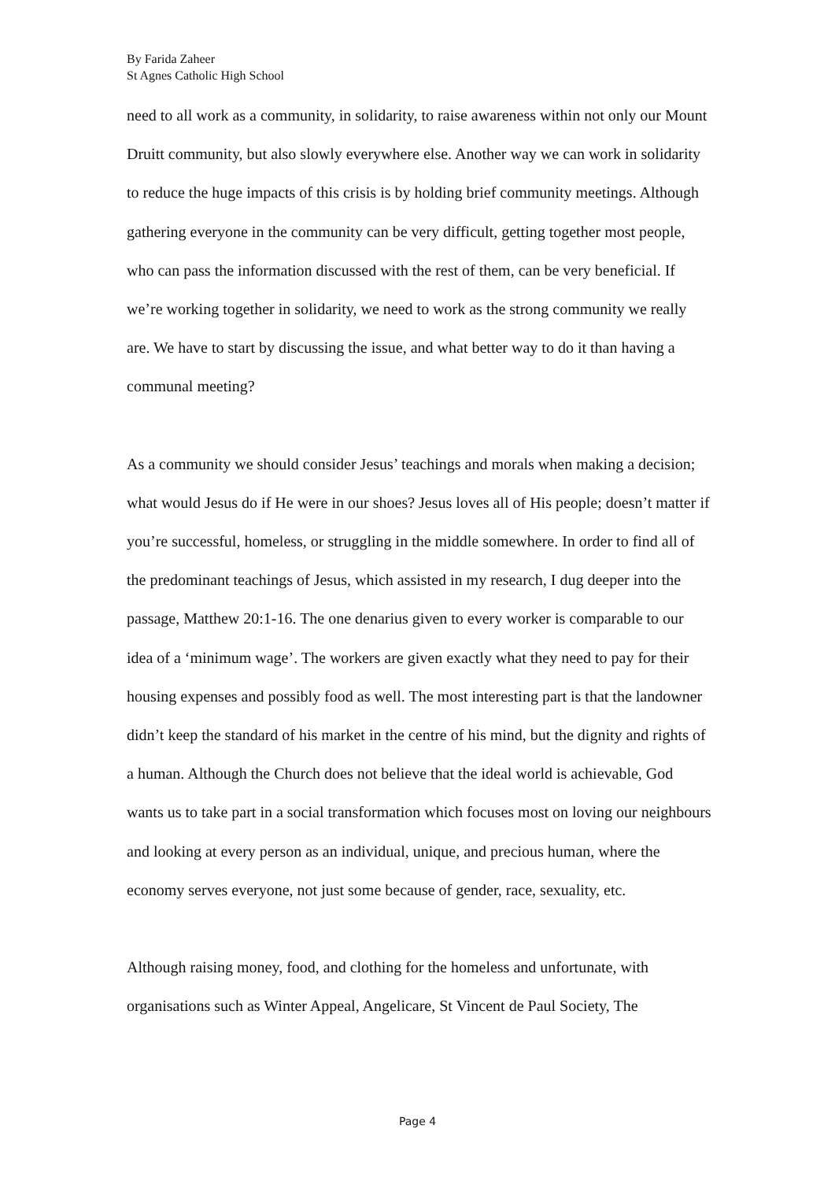By Farida Zaheer
St Agnes Catholic High School
need to all work as a community, in solidarity, to raise awareness within not only our Mount Druitt community, but also slowly everywhere else. Another way we can work in solidarity to reduce the huge impacts of this crisis is by holding brief community meetings. Although gathering everyone in the community can be very difficult, getting together most people, who can pass the information discussed with the rest of them, can be very beneficial. If we’re working together in solidarity, we need to work as the strong community we really are. We have to start by discussing the issue, and what better way to do it than having a communal meeting?
As a community we should consider Jesus’ teachings and morals when making a decision; what would Jesus do if He were in our shoes? Jesus loves all of His people; doesn’t matter if you’re successful, homeless, or struggling in the middle somewhere. In order to find all of the predominant teachings of Jesus, which assisted in my research, I dug deeper into the passage, Matthew 20:1-16. The one denarius given to every worker is comparable to our idea of a ‘minimum wage’. The workers are given exactly what they need to pay for their housing expenses and possibly food as well. The most interesting part is that the landowner didn’t keep the standard of his market in the centre of his mind, but the dignity and rights of a human. Although the Church does not believe that the ideal world is achievable, God wants us to take part in a social transformation which focuses most on loving our neighbours and looking at every person as an individual, unique, and precious human, where the economy serves everyone, not just some because of gender, race, sexuality, etc.
Although raising money, food, and clothing for the homeless and unfortunate, with organisations such as Winter Appeal, Angelicare, St Vincent de Paul Society, The
Page 4